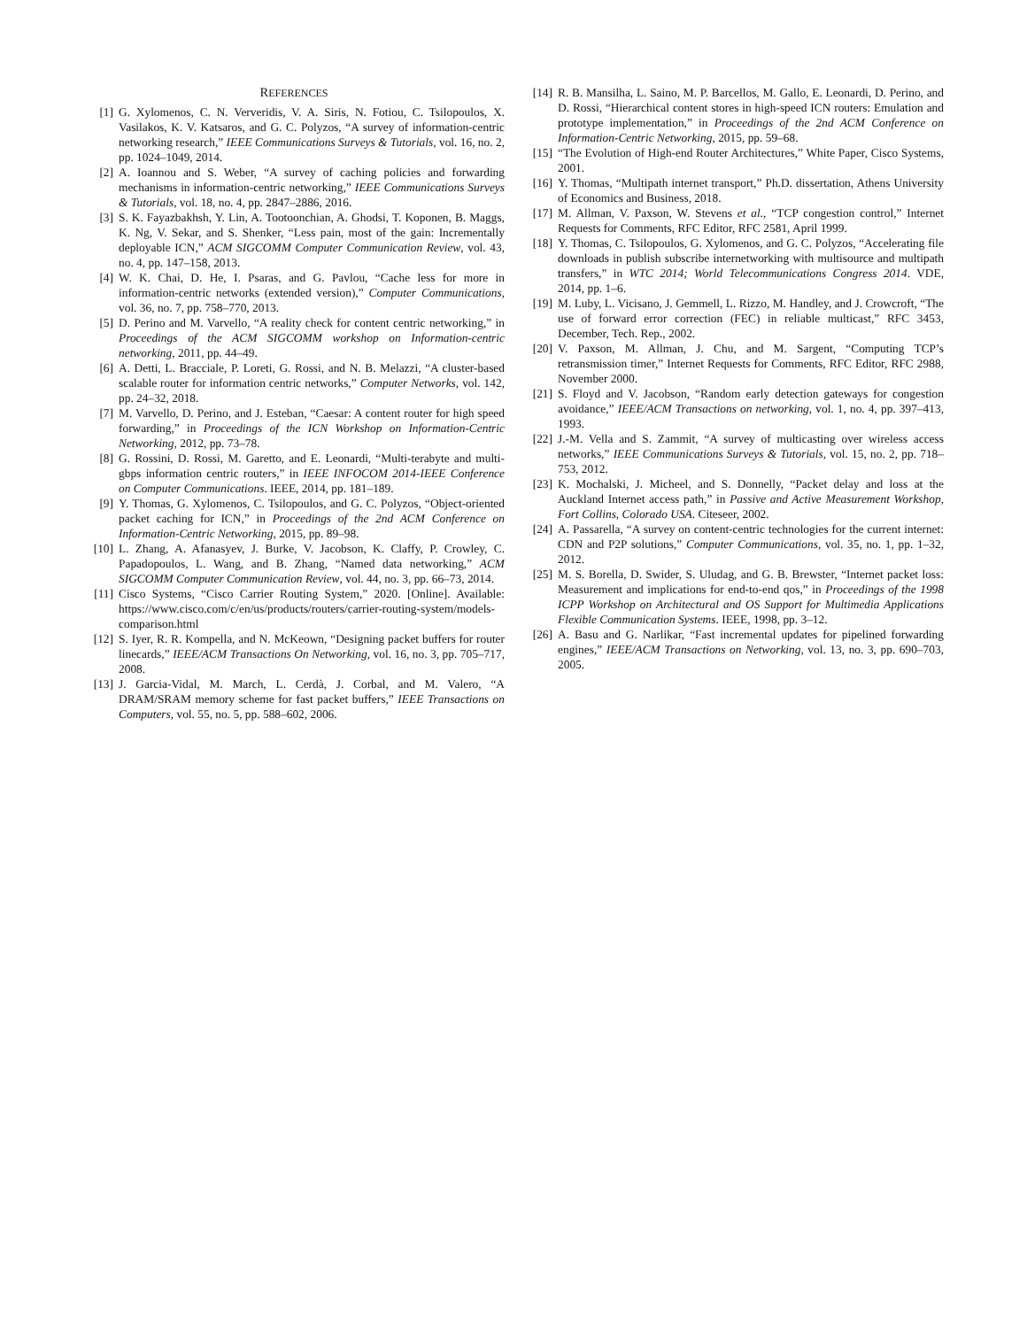REFERENCES
[1] G. Xylomenos, C. N. Ververidis, V. A. Siris, N. Fotiou, C. Tsilopoulos, X. Vasilakos, K. V. Katsaros, and G. C. Polyzos, “A survey of information-centric networking research,” IEEE Communications Surveys & Tutorials, vol. 16, no. 2, pp. 1024–1049, 2014.
[2] A. Ioannou and S. Weber, “A survey of caching policies and forwarding mechanisms in information-centric networking,” IEEE Communications Surveys & Tutorials, vol. 18, no. 4, pp. 2847–2886, 2016.
[3] S. K. Fayazbakhsh, Y. Lin, A. Tootoonchian, A. Ghodsi, T. Koponen, B. Maggs, K. Ng, V. Sekar, and S. Shenker, “Less pain, most of the gain: Incrementally deployable ICN,” ACM SIGCOMM Computer Communication Review, vol. 43, no. 4, pp. 147–158, 2013.
[4] W. K. Chai, D. He, I. Psaras, and G. Pavlou, “Cache less for more in information-centric networks (extended version),” Computer Communications, vol. 36, no. 7, pp. 758–770, 2013.
[5] D. Perino and M. Varvello, “A reality check for content centric networking,” in Proceedings of the ACM SIGCOMM workshop on Information-centric networking, 2011, pp. 44–49.
[6] A. Detti, L. Bracciale, P. Loreti, G. Rossi, and N. B. Melazzi, “A cluster-based scalable router for information centric networks,” Computer Networks, vol. 142, pp. 24–32, 2018.
[7] M. Varvello, D. Perino, and J. Esteban, “Caesar: A content router for high speed forwarding,” in Proceedings of the ICN Workshop on Information-Centric Networking, 2012, pp. 73–78.
[8] G. Rossini, D. Rossi, M. Garetto, and E. Leonardi, “Multi-terabyte and multi-gbps information centric routers,” in IEEE INFOCOM 2014-IEEE Conference on Computer Communications. IEEE, 2014, pp. 181–189.
[9] Y. Thomas, G. Xylomenos, C. Tsilopoulos, and G. C. Polyzos, “Object-oriented packet caching for ICN,” in Proceedings of the 2nd ACM Conference on Information-Centric Networking, 2015, pp. 89–98.
[10] L. Zhang, A. Afanasyev, J. Burke, V. Jacobson, K. Claffy, P. Crowley, C. Papadopoulos, L. Wang, and B. Zhang, “Named data networking,” ACM SIGCOMM Computer Communication Review, vol. 44, no. 3, pp. 66–73, 2014.
[11] Cisco Systems, “Cisco Carrier Routing System,” 2020. [Online]. Available: https://www.cisco.com/c/en/us/products/routers/carrier-routing-system/models-comparison.html
[12] S. Iyer, R. R. Kompella, and N. McKeown, “Designing packet buffers for router linecards,” IEEE/ACM Transactions On Networking, vol. 16, no. 3, pp. 705–717, 2008.
[13] J. Garcia-Vidal, M. March, L. Cerdà, J. Corbal, and M. Valero, “A DRAM/SRAM memory scheme for fast packet buffers,” IEEE Transactions on Computers, vol. 55, no. 5, pp. 588–602, 2006.
[14] R. B. Mansilha, L. Saino, M. P. Barcellos, M. Gallo, E. Leonardi, D. Perino, and D. Rossi, “Hierarchical content stores in high-speed ICN routers: Emulation and prototype implementation,” in Proceedings of the 2nd ACM Conference on Information-Centric Networking, 2015, pp. 59–68.
[15] “The Evolution of High-end Router Architectures,” White Paper, Cisco Systems, 2001.
[16] Y. Thomas, “Multipath internet transport,” Ph.D. dissertation, Athens University of Economics and Business, 2018.
[17] M. Allman, V. Paxson, W. Stevens et al., “TCP congestion control,” Internet Requests for Comments, RFC Editor, RFC 2581, April 1999.
[18] Y. Thomas, C. Tsilopoulos, G. Xylomenos, and G. C. Polyzos, “Accelerating file downloads in publish subscribe internetworking with multisource and multipath transfers,” in WTC 2014; World Telecommunications Congress 2014. VDE, 2014, pp. 1–6.
[19] M. Luby, L. Vicisano, J. Gemmell, L. Rizzo, M. Handley, and J. Crowcroft, “The use of forward error correction (FEC) in reliable multicast,” RFC 3453, December, Tech. Rep., 2002.
[20] V. Paxson, M. Allman, J. Chu, and M. Sargent, “Computing TCP’s retransmission timer,” Internet Requests for Comments, RFC Editor, RFC 2988, November 2000.
[21] S. Floyd and V. Jacobson, “Random early detection gateways for congestion avoidance,” IEEE/ACM Transactions on networking, vol. 1, no. 4, pp. 397–413, 1993.
[22] J.-M. Vella and S. Zammit, “A survey of multicasting over wireless access networks,” IEEE Communications Surveys & Tutorials, vol. 15, no. 2, pp. 718–753, 2012.
[23] K. Mochalski, J. Micheel, and S. Donnelly, “Packet delay and loss at the Auckland Internet access path,” in Passive and Active Measurement Workshop, Fort Collins, Colorado USA. Citeseer, 2002.
[24] A. Passarella, “A survey on content-centric technologies for the current internet: CDN and P2P solutions,” Computer Communications, vol. 35, no. 1, pp. 1–32, 2012.
[25] M. S. Borella, D. Swider, S. Uludag, and G. B. Brewster, “Internet packet loss: Measurement and implications for end-to-end qos,” in Proceedings of the 1998 ICPP Workshop on Architectural and OS Support for Multimedia Applications Flexible Communication Systems. IEEE, 1998, pp. 3–12.
[26] A. Basu and G. Narlikar, “Fast incremental updates for pipelined forwarding engines,” IEEE/ACM Transactions on Networking, vol. 13, no. 3, pp. 690–703, 2005.